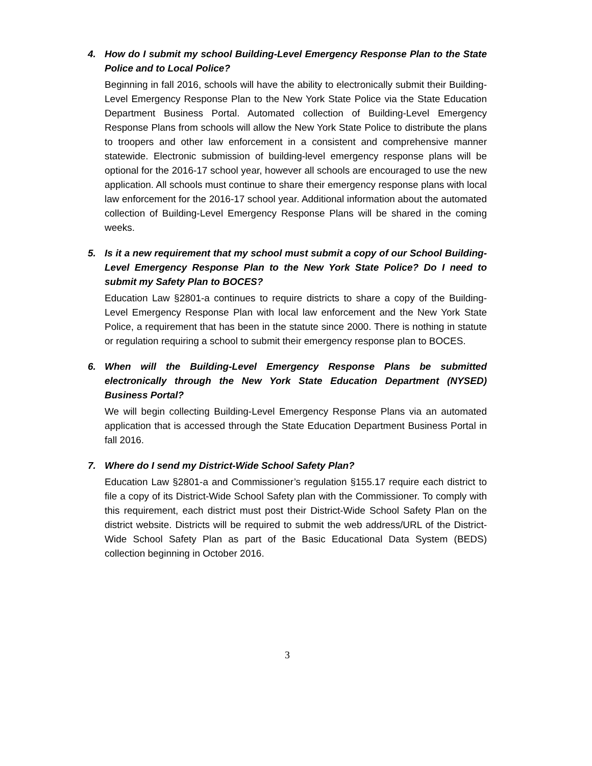4. How do I submit my school Building-Level Emergency Response Plan to the State Police and to Local Police?
Beginning in fall 2016, schools will have the ability to electronically submit their Building-Level Emergency Response Plan to the New York State Police via the State Education Department Business Portal. Automated collection of Building-Level Emergency Response Plans from schools will allow the New York State Police to distribute the plans to troopers and other law enforcement in a consistent and comprehensive manner statewide. Electronic submission of building-level emergency response plans will be optional for the 2016-17 school year, however all schools are encouraged to use the new application. All schools must continue to share their emergency response plans with local law enforcement for the 2016-17 school year. Additional information about the automated collection of Building-Level Emergency Response Plans will be shared in the coming weeks.
5. Is it a new requirement that my school must submit a copy of our School Building-Level Emergency Response Plan to the New York State Police? Do I need to submit my Safety Plan to BOCES?
Education Law §2801-a continues to require districts to share a copy of the Building-Level Emergency Response Plan with local law enforcement and the New York State Police, a requirement that has been in the statute since 2000. There is nothing in statute or regulation requiring a school to submit their emergency response plan to BOCES.
6. When will the Building-Level Emergency Response Plans be submitted electronically through the New York State Education Department (NYSED) Business Portal?
We will begin collecting Building-Level Emergency Response Plans via an automated application that is accessed through the State Education Department Business Portal in fall 2016.
7. Where do I send my District-Wide School Safety Plan?
Education Law §2801-a and Commissioner’s regulation §155.17 require each district to file a copy of its District-Wide School Safety plan with the Commissioner. To comply with this requirement, each district must post their District-Wide School Safety Plan on the district website. Districts will be required to submit the web address/URL of the District-Wide School Safety Plan as part of the Basic Educational Data System (BEDS) collection beginning in October 2016.
3